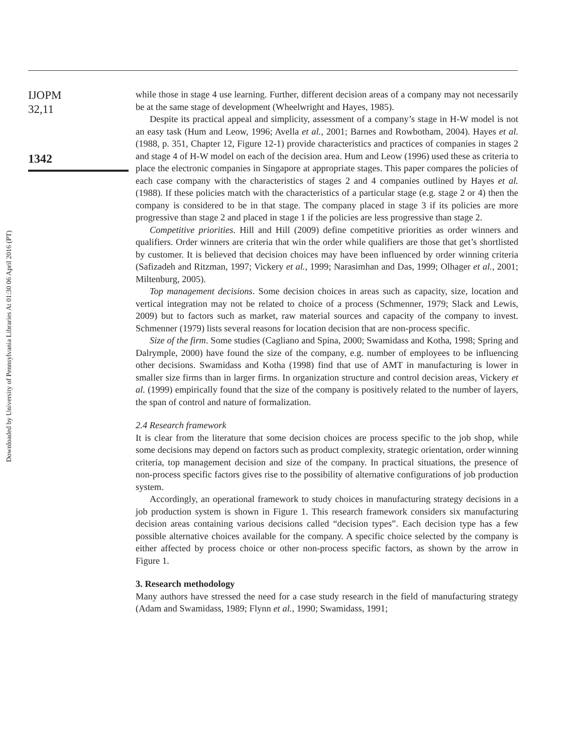Downloaded by University of Pennsylvania Libraries At 01:30 06 April 2016 (PT)
IJOPM
32,11
1342
while those in stage 4 use learning. Further, different decision areas of a company may not necessarily be at the same stage of development (Wheelwright and Hayes, 1985).
Despite its practical appeal and simplicity, assessment of a company’s stage in H-W model is not an easy task (Hum and Leow, 1996; Avella et al., 2001; Barnes and Rowbotham, 2004). Hayes et al. (1988, p. 351, Chapter 12, Figure 12-1) provide characteristics and practices of companies in stages 2 and stage 4 of H-W model on each of the decision area. Hum and Leow (1996) used these as criteria to place the electronic companies in Singapore at appropriate stages. This paper compares the policies of each case company with the characteristics of stages 2 and 4 companies outlined by Hayes et al. (1988). If these policies match with the characteristics of a particular stage (e.g. stage 2 or 4) then the company is considered to be in that stage. The company placed in stage 3 if its policies are more progressive than stage 2 and placed in stage 1 if the policies are less progressive than stage 2.
Competitive priorities. Hill and Hill (2009) define competitive priorities as order winners and qualifiers. Order winners are criteria that win the order while qualifiers are those that get’s shortlisted by customer. It is believed that decision choices may have been influenced by order winning criteria (Safizadeh and Ritzman, 1997; Vickery et al., 1999; Narasimhan and Das, 1999; Olhager et al., 2001; Miltenburg, 2005).
Top management decisions. Some decision choices in areas such as capacity, size, location and vertical integration may not be related to choice of a process (Schmenner, 1979; Slack and Lewis, 2009) but to factors such as market, raw material sources and capacity of the company to invest. Schmenner (1979) lists several reasons for location decision that are non-process specific.
Size of the firm. Some studies (Cagliano and Spina, 2000; Swamidass and Kotha, 1998; Spring and Dalrymple, 2000) have found the size of the company, e.g. number of employees to be influencing other decisions. Swamidass and Kotha (1998) find that use of AMT in manufacturing is lower in smaller size firms than in larger firms. In organization structure and control decision areas, Vickery et al. (1999) empirically found that the size of the company is positively related to the number of layers, the span of control and nature of formalization.
2.4 Research framework
It is clear from the literature that some decision choices are process specific to the job shop, while some decisions may depend on factors such as product complexity, strategic orientation, order winning criteria, top management decision and size of the company. In practical situations, the presence of non-process specific factors gives rise to the possibility of alternative configurations of job production system.
Accordingly, an operational framework to study choices in manufacturing strategy decisions in a job production system is shown in Figure 1. This research framework considers six manufacturing decision areas containing various decisions called “decision types”. Each decision type has a few possible alternative choices available for the company. A specific choice selected by the company is either affected by process choice or other non-process specific factors, as shown by the arrow in Figure 1.
3. Research methodology
Many authors have stressed the need for a case study research in the field of manufacturing strategy (Adam and Swamidass, 1989; Flynn et al., 1990; Swamidass, 1991;